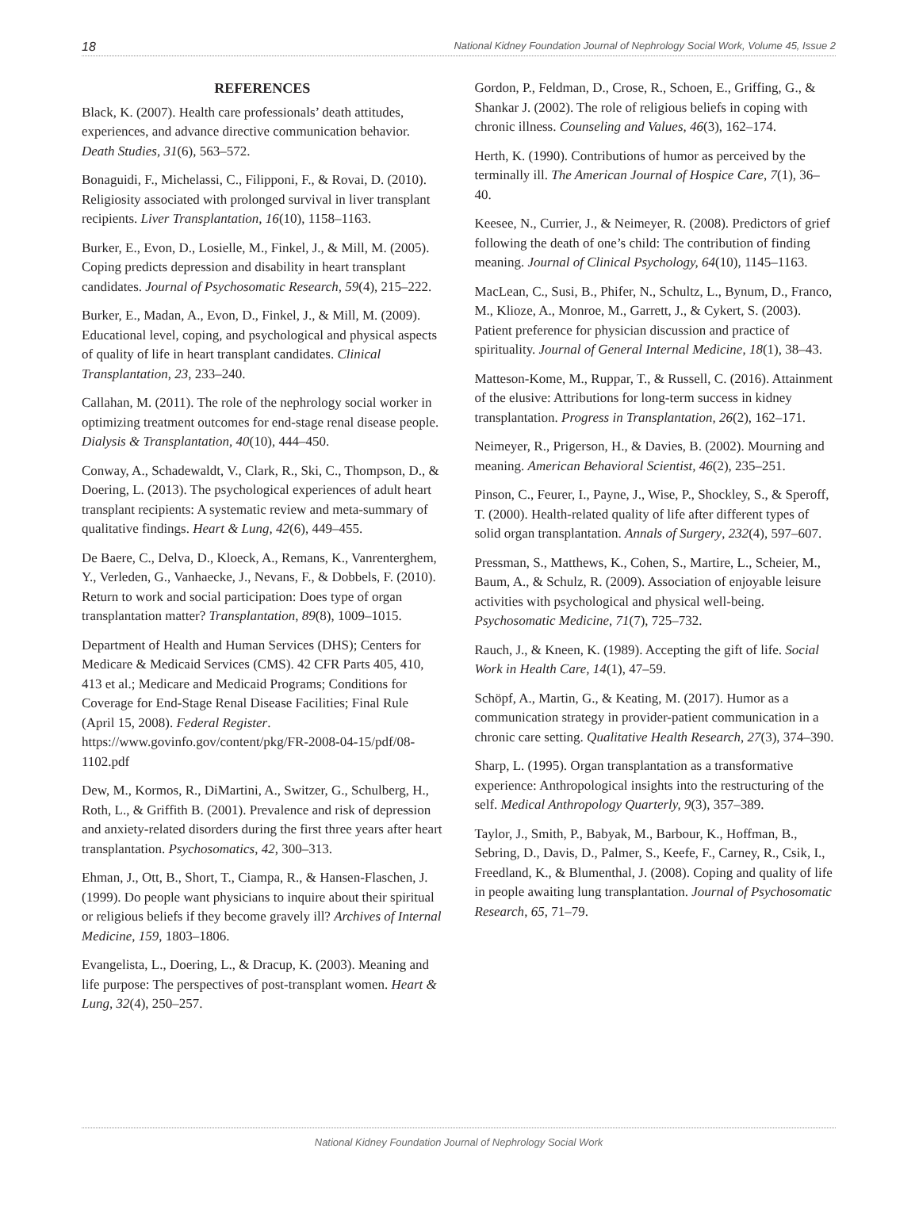18 National Kidney Foundation Journal of Nephrology Social Work, Volume 45, Issue 2
REFERENCES
Black, K. (2007). Health care professionals’ death attitudes, experiences, and advance directive communication behavior. Death Studies, 31(6), 563–572.
Bonaguidi, F., Michelassi, C., Filipponi, F., & Rovai, D. (2010). Religiosity associated with prolonged survival in liver transplant recipients. Liver Transplantation, 16(10), 1158–1163.
Burker, E., Evon, D., Losielle, M., Finkel, J., & Mill, M. (2005). Coping predicts depression and disability in heart transplant candidates. Journal of Psychosomatic Research, 59(4), 215–222.
Burker, E., Madan, A., Evon, D., Finkel, J., & Mill, M. (2009). Educational level, coping, and psychological and physical aspects of quality of life in heart transplant candidates. Clinical Transplantation, 23, 233–240.
Callahan, M. (2011). The role of the nephrology social worker in optimizing treatment outcomes for end-stage renal disease people. Dialysis & Transplantation, 40(10), 444–450.
Conway, A., Schadewaldt, V., Clark, R., Ski, C., Thompson, D., & Doering, L. (2013). The psychological experiences of adult heart transplant recipients: A systematic review and meta-summary of qualitative findings. Heart & Lung, 42(6), 449–455.
De Baere, C., Delva, D., Kloeck, A., Remans, K., Vanrenterghem, Y., Verleden, G., Vanhaecke, J., Nevans, F., & Dobbels, F. (2010). Return to work and social participation: Does type of organ transplantation matter? Transplantation, 89(8), 1009–1015.
Department of Health and Human Services (DHS); Centers for Medicare & Medicaid Services (CMS). 42 CFR Parts 405, 410, 413 et al.; Medicare and Medicaid Programs; Conditions for Coverage for End-Stage Renal Disease Facilities; Final Rule (April 15, 2008). Federal Register. https://www.govinfo.gov/content/pkg/FR-2008-04-15/pdf/08-1102.pdf
Dew, M., Kormos, R., DiMartini, A., Switzer, G., Schulberg, H., Roth, L., & Griffith B. (2001). Prevalence and risk of depression and anxiety-related disorders during the first three years after heart transplantation. Psychosomatics, 42, 300–313.
Ehman, J., Ott, B., Short, T., Ciampa, R., & Hansen-Flaschen, J. (1999). Do people want physicians to inquire about their spiritual or religious beliefs if they become gravely ill? Archives of Internal Medicine, 159, 1803–1806.
Evangelista, L., Doering, L., & Dracup, K. (2003). Meaning and life purpose: The perspectives of post-transplant women. Heart & Lung, 32(4), 250–257.
Gordon, P., Feldman, D., Crose, R., Schoen, E., Griffing, G., & Shankar J. (2002). The role of religious beliefs in coping with chronic illness. Counseling and Values, 46(3), 162–174.
Herth, K. (1990). Contributions of humor as perceived by the terminally ill. The American Journal of Hospice Care, 7(1), 36–40.
Keesee, N., Currier, J., & Neimeyer, R. (2008). Predictors of grief following the death of one’s child: The contribution of finding meaning. Journal of Clinical Psychology, 64(10), 1145–1163.
MacLean, C., Susi, B., Phifer, N., Schultz, L., Bynum, D., Franco, M., Klioze, A., Monroe, M., Garrett, J., & Cykert, S. (2003). Patient preference for physician discussion and practice of spirituality. Journal of General Internal Medicine, 18(1), 38–43.
Matteson-Kome, M., Ruppar, T., & Russell, C. (2016). Attainment of the elusive: Attributions for long-term success in kidney transplantation. Progress in Transplantation, 26(2), 162–171.
Neimeyer, R., Prigerson, H., & Davies, B. (2002). Mourning and meaning. American Behavioral Scientist, 46(2), 235–251.
Pinson, C., Feurer, I., Payne, J., Wise, P., Shockley, S., & Speroff, T. (2000). Health-related quality of life after different types of solid organ transplantation. Annals of Surgery, 232(4), 597–607.
Pressman, S., Matthews, K., Cohen, S., Martire, L., Scheier, M., Baum, A., & Schulz, R. (2009). Association of enjoyable leisure activities with psychological and physical well-being. Psychosomatic Medicine, 71(7), 725–732.
Rauch, J., & Kneen, K. (1989). Accepting the gift of life. Social Work in Health Care, 14(1), 47–59.
Schöpf, A., Martin, G., & Keating, M. (2017). Humor as a communication strategy in provider-patient communication in a chronic care setting. Qualitative Health Research, 27(3), 374–390.
Sharp, L. (1995). Organ transplantation as a transformative experience: Anthropological insights into the restructuring of the self. Medical Anthropology Quarterly, 9(3), 357–389.
Taylor, J., Smith, P., Babyak, M., Barbour, K., Hoffman, B., Sebring, D., Davis, D., Palmer, S., Keefe, F., Carney, R., Csik, I., Freedland, K., & Blumenthal, J. (2008). Coping and quality of life in people awaiting lung transplantation. Journal of Psychosomatic Research, 65, 71–79.
National Kidney Foundation Journal of Nephrology Social Work